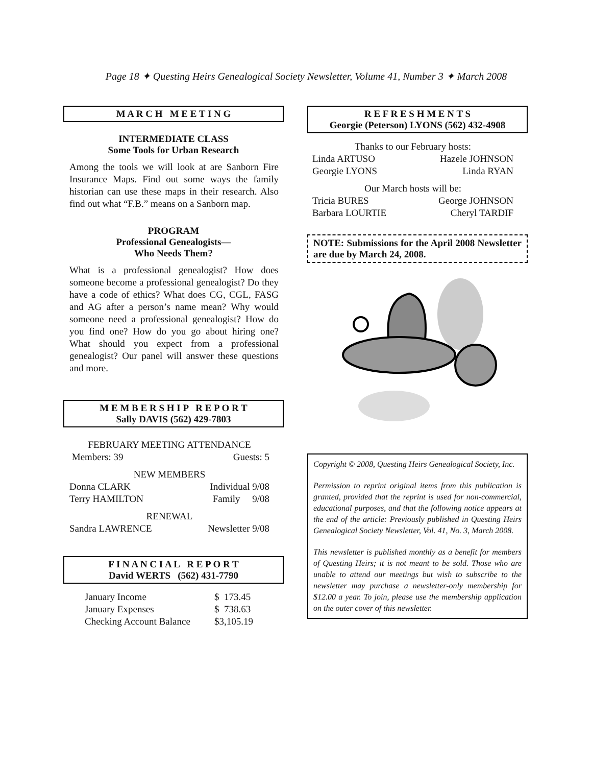Page 18 ✦ Questing Heirs Genealogical Society Newsletter, Volume 41, Number 3 ✦ March 2008
M A R C H M E E T I N G
INTERMEDIATE CLASS
Some Tools for Urban Research
Among the tools we will look at are Sanborn Fire Insurance Maps. Find out some ways the family historian can use these maps in their research. Also find out what “F.B.” means on a Sanborn map.
PROGRAM
Professional Genealogists—
Who Needs Them?
What is a professional genealogist? How does someone become a professional genealogist? Do they have a code of ethics? What does CG, CGL, FASG and AG after a person’s name mean? Why would someone need a professional genealogist? How do you find one? How do you go about hiring one? What should you expect from a professional genealogist? Our panel will answer these questions and more.
M E M B E R S H I P R E P O R T
Sally DAVIS (562) 429-7803
| FEBRUARY MEETING ATTENDANCE | |
| Members: 39 | Guests: 5 |
| NEW MEMBERS | |
| Donna CLARK | Individual 9/08 |
| Terry HAMILTON | Family 9/08 |
| RENEWAL | |
| Sandra LAWRENCE | Newsletter 9/08 |
F I N A N C I A L R E P O R T
David WERTS (562) 431-7790
| January Income | $ 173.45 |
| January Expenses | $ 738.63 |
| Checking Account Balance | $3,105.19 |
R E F R E S H M E N T S
Georgie (Peterson) LYONS (562) 432-4908
| Thanks to our February hosts: | |
| Linda ARTUSO | Hazele JOHNSON |
| Georgie LYONS | Linda RYAN |
| Our March hosts will be: | |
| Tricia BURES | George JOHNSON |
| Barbara LOURTIE | Cheryl TARDIF |
NOTE: Submissions for the April 2008 Newsletter are due by March 24, 2008.
Copyright © 2008, Questing Heirs Genealogical Society, Inc.
Permission to reprint original items from this publication is granted, provided that the reprint is used for non-commercial, educational purposes, and that the following notice appears at the end of the article: Previously published in Questing Heirs Genealogical Society Newsletter, Vol. 41, No. 3, March 2008.
This newsletter is published monthly as a benefit for members of Questing Heirs; it is not meant to be sold. Those who are unable to attend our meetings but wish to subscribe to the newsletter may purchase a newsletter-only membership for $12.00 a year. To join, please use the membership application on the outer cover of this newsletter.